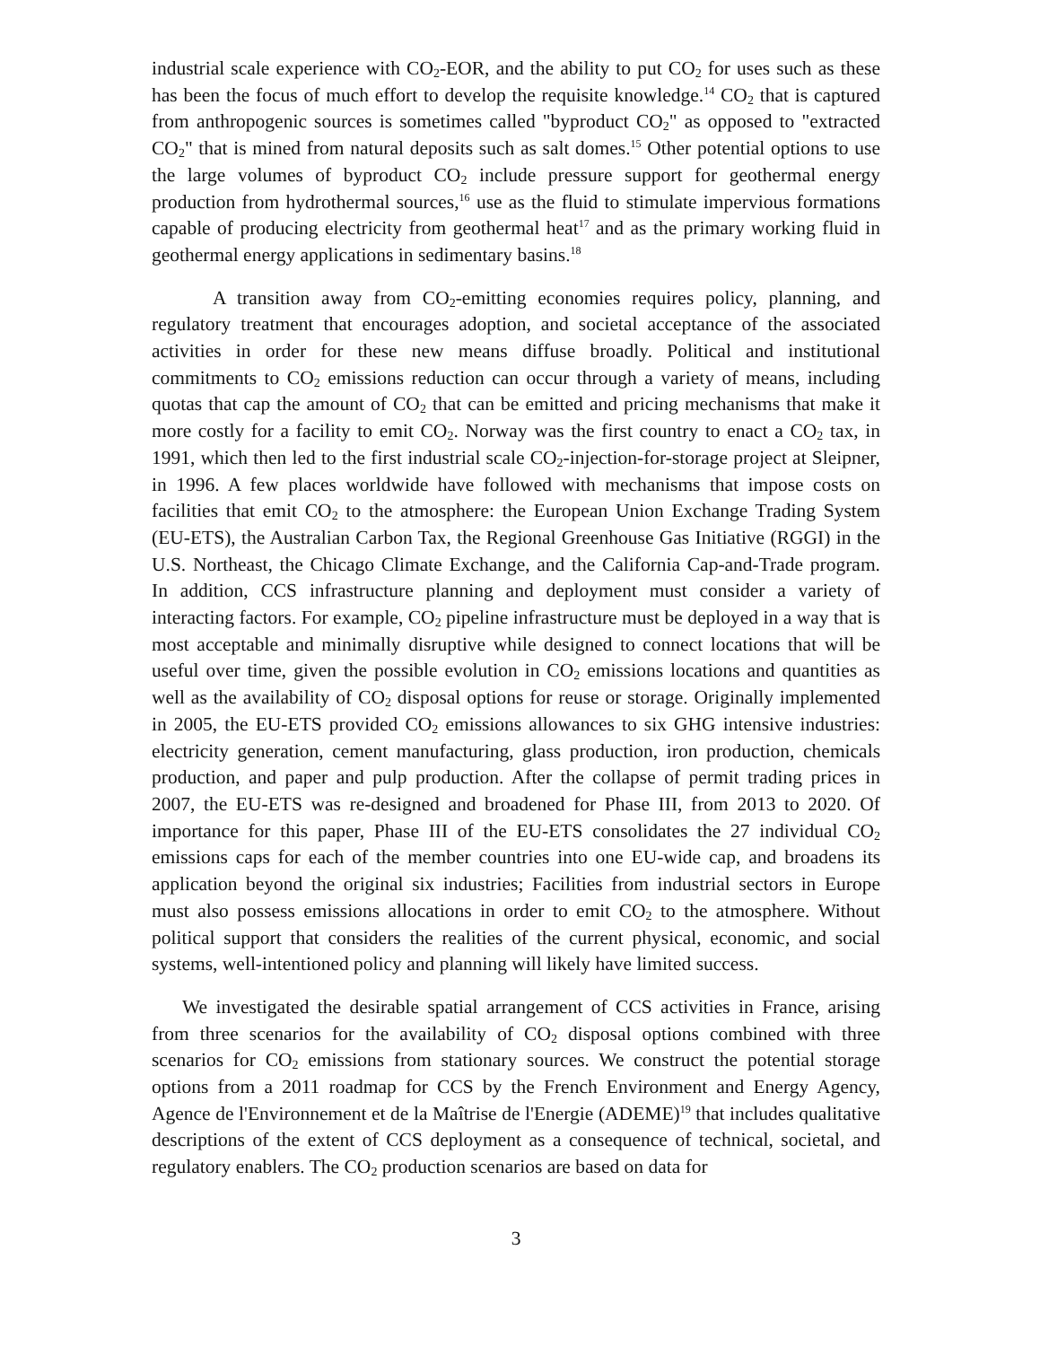industrial scale experience with CO<sub>2</sub>-EOR, and the ability to put CO<sub>2</sub> for uses such as these has been the focus of much effort to develop the requisite knowledge.<sup>14</sup> CO<sub>2</sub> that is captured from anthropogenic sources is sometimes called "byproduct CO<sub>2</sub>" as opposed to "extracted CO<sub>2</sub>" that is mined from natural deposits such as salt domes.<sup>15</sup> Other potential options to use the large volumes of byproduct CO<sub>2</sub> include pressure support for geothermal energy production from hydrothermal sources,<sup>16</sup> use as the fluid to stimulate impervious formations capable of producing electricity from geothermal heat<sup>17</sup> and as the primary working fluid in geothermal energy applications in sedimentary basins.<sup>18</sup>
A transition away from CO<sub>2</sub>-emitting economies requires policy, planning, and regulatory treatment that encourages adoption, and societal acceptance of the associated activities in order for these new means diffuse broadly. Political and institutional commitments to CO<sub>2</sub> emissions reduction can occur through a variety of means, including quotas that cap the amount of CO<sub>2</sub> that can be emitted and pricing mechanisms that make it more costly for a facility to emit CO<sub>2</sub>. Norway was the first country to enact a CO<sub>2</sub> tax, in 1991, which then led to the first industrial scale CO<sub>2</sub>-injection-for-storage project at Sleipner, in 1996. A few places worldwide have followed with mechanisms that impose costs on facilities that emit CO<sub>2</sub> to the atmosphere: the European Union Exchange Trading System (EU-ETS), the Australian Carbon Tax, the Regional Greenhouse Gas Initiative (RGGI) in the U.S. Northeast, the Chicago Climate Exchange, and the California Cap-and-Trade program. In addition, CCS infrastructure planning and deployment must consider a variety of interacting factors. For example, CO<sub>2</sub> pipeline infrastructure must be deployed in a way that is most acceptable and minimally disruptive while designed to connect locations that will be useful over time, given the possible evolution in CO<sub>2</sub> emissions locations and quantities as well as the availability of CO<sub>2</sub> disposal options for reuse or storage. Originally implemented in 2005, the EU-ETS provided CO<sub>2</sub> emissions allowances to six GHG intensive industries: electricity generation, cement manufacturing, glass production, iron production, chemicals production, and paper and pulp production. After the collapse of permit trading prices in 2007, the EU-ETS was re-designed and broadened for Phase III, from 2013 to 2020. Of importance for this paper, Phase III of the EU-ETS consolidates the 27 individual CO<sub>2</sub> emissions caps for each of the member countries into one EU-wide cap, and broadens its application beyond the original six industries; Facilities from industrial sectors in Europe must also possess emissions allocations in order to emit CO<sub>2</sub> to the atmosphere. Without political support that considers the realities of the current physical, economic, and social systems, well-intentioned policy and planning will likely have limited success.
We investigated the desirable spatial arrangement of CCS activities in France, arising from three scenarios for the availability of CO<sub>2</sub> disposal options combined with three scenarios for CO<sub>2</sub> emissions from stationary sources. We construct the potential storage options from a 2011 roadmap for CCS by the French Environment and Energy Agency, Agence de l'Environnement et de la Maîtrise de l'Energie (ADEME)<sup>19</sup> that includes qualitative descriptions of the extent of CCS deployment as a consequence of technical, societal, and regulatory enablers. The CO<sub>2</sub> production scenarios are based on data for
3